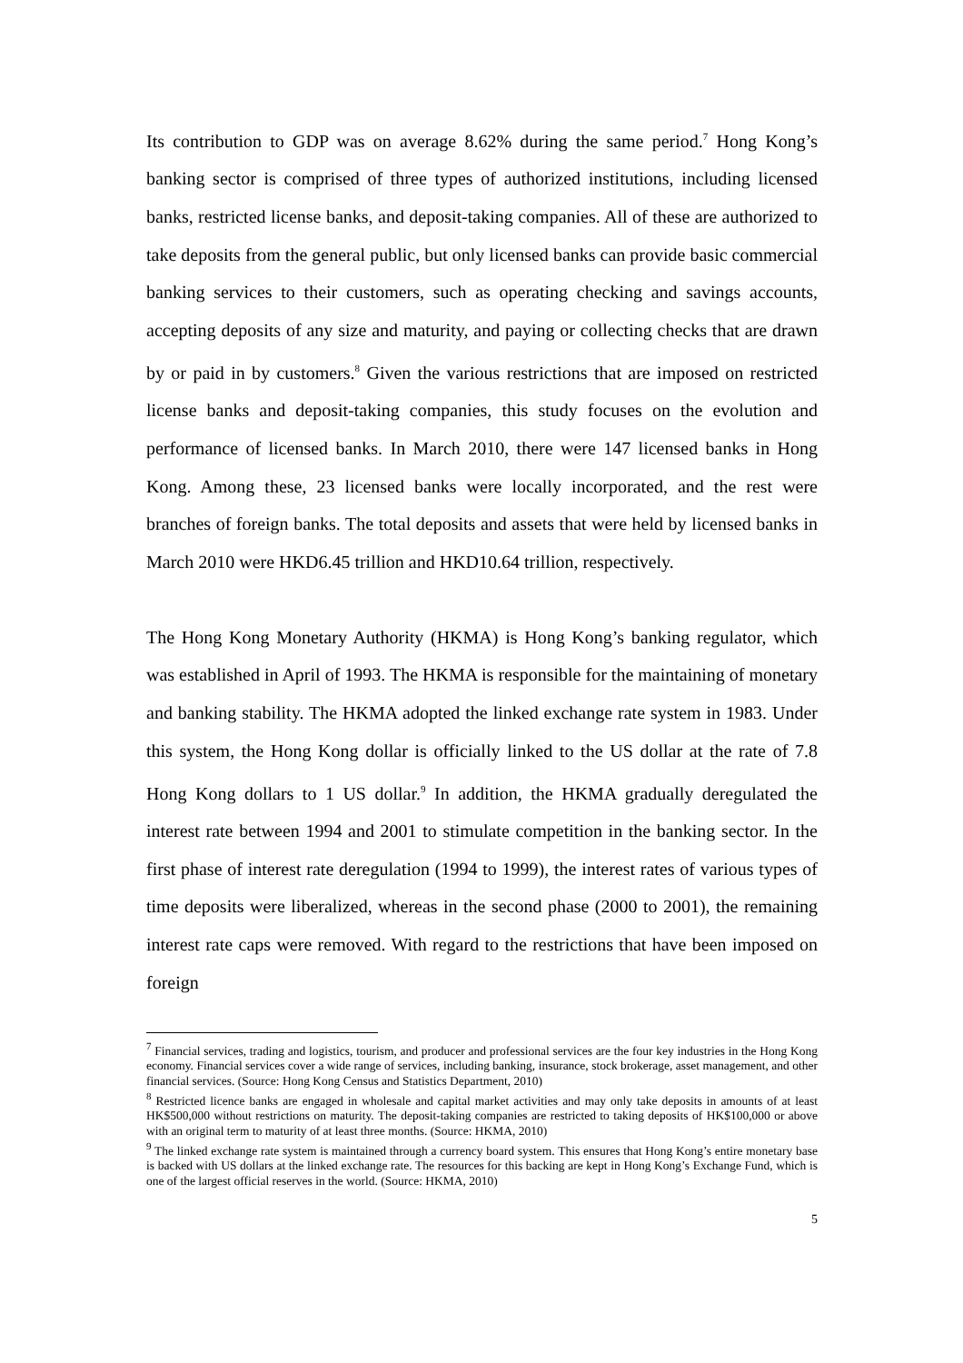Its contribution to GDP was on average 8.62% during the same period.<sup>7</sup> Hong Kong’s banking sector is comprised of three types of authorized institutions, including licensed banks, restricted license banks, and deposit-taking companies. All of these are authorized to take deposits from the general public, but only licensed banks can provide basic commercial banking services to their customers, such as operating checking and savings accounts, accepting deposits of any size and maturity, and paying or collecting checks that are drawn by or paid in by customers.<sup>8</sup> Given the various restrictions that are imposed on restricted license banks and deposit-taking companies, this study focuses on the evolution and performance of licensed banks. In March 2010, there were 147 licensed banks in Hong Kong. Among these, 23 licensed banks were locally incorporated, and the rest were branches of foreign banks. The total deposits and assets that were held by licensed banks in March 2010 were HKD6.45 trillion and HKD10.64 trillion, respectively.
The Hong Kong Monetary Authority (HKMA) is Hong Kong’s banking regulator, which was established in April of 1993. The HKMA is responsible for the maintaining of monetary and banking stability. The HKMA adopted the linked exchange rate system in 1983. Under this system, the Hong Kong dollar is officially linked to the US dollar at the rate of 7.8 Hong Kong dollars to 1 US dollar.<sup>9</sup> In addition, the HKMA gradually deregulated the interest rate between 1994 and 2001 to stimulate competition in the banking sector. In the first phase of interest rate deregulation (1994 to 1999), the interest rates of various types of time deposits were liberalized, whereas in the second phase (2000 to 2001), the remaining interest rate caps were removed. With regard to the restrictions that have been imposed on foreign
<sup>7</sup> Financial services, trading and logistics, tourism, and producer and professional services are the four key industries in the Hong Kong economy. Financial services cover a wide range of services, including banking, insurance, stock brokerage, asset management, and other financial services. (Source: Hong Kong Census and Statistics Department, 2010)
<sup>8</sup> Restricted licence banks are engaged in wholesale and capital market activities and may only take deposits in amounts of at least HK$500,000 without restrictions on maturity. The deposit-taking companies are restricted to taking deposits of HK$100,000 or above with an original term to maturity of at least three months. (Source: HKMA, 2010)
<sup>9</sup> The linked exchange rate system is maintained through a currency board system. This ensures that Hong Kong’s entire monetary base is backed with US dollars at the linked exchange rate. The resources for this backing are kept in Hong Kong’s Exchange Fund, which is one of the largest official reserves in the world. (Source: HKMA, 2010)
5